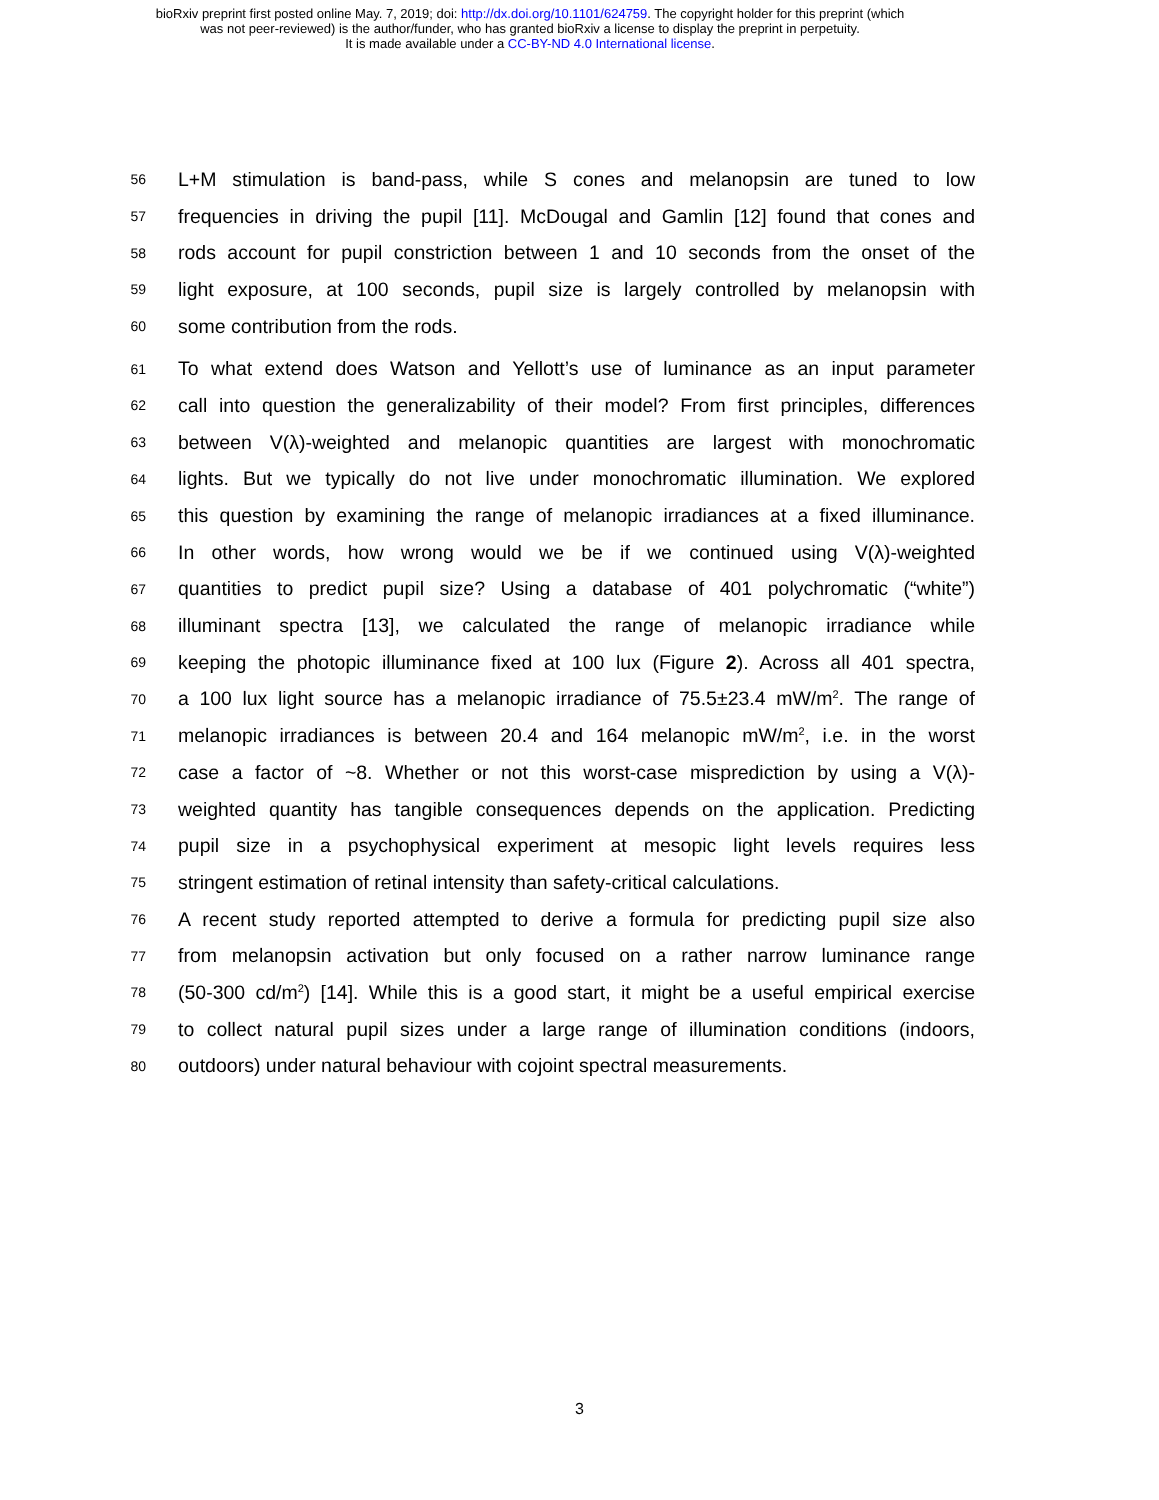bioRxiv preprint first posted online May. 7, 2019; doi: http://dx.doi.org/10.1101/624759. The copyright holder for this preprint (which
was not peer-reviewed) is the author/funder, who has granted bioRxiv a license to display the preprint in perpetuity.
It is made available under a CC-BY-ND 4.0 International license.
56 L+M stimulation is band-pass, while S cones and melanopsin are tuned to low
57 frequencies in driving the pupil [11]. McDougal and Gamlin [12] found that cones and
58 rods account for pupil constriction between 1 and 10 seconds from the onset of the
59 light exposure, at 100 seconds, pupil size is largely controlled by melanopsin with
60 some contribution from the rods.
61 To what extend does Watson and Yellott’s use of luminance as an input parameter
62 call into question the generalizability of their model? From first principles, differences
63 between V(λ)-weighted and melanopic quantities are largest with monochromatic
64 lights. But we typically do not live under monochromatic illumination. We explored
65 this question by examining the range of melanopic irradiances at a fixed illuminance.
66 In other words, how wrong would we be if we continued using V(λ)-weighted
67 quantities to predict pupil size? Using a database of 401 polychromatic (“white”)
68 illuminant spectra [13], we calculated the range of melanopic irradiance while
69 keeping the photopic illuminance fixed at 100 lux (Figure 2). Across all 401 spectra,
70 a 100 lux light source has a melanopic irradiance of 75.5±23.4 mW/m<sup>2</sup>. The range of
71 melanopic irradiances is between 20.4 and 164 melanopic mW/m<sup>2</sup>, i.e. in the worst
72 case a factor of ~8. Whether or not this worst-case misprediction by using a V(λ)-
73 weighted quantity has tangible consequences depends on the application. Predicting
74 pupil size in a psychophysical experiment at mesopic light levels requires less
75 stringent estimation of retinal intensity than safety-critical calculations.
76 A recent study reported attempted to derive a formula for predicting pupil size also
77 from melanopsin activation but only focused on a rather narrow luminance range
78 (50-300 cd/m<sup>2</sup>) [14]. While this is a good start, it might be a useful empirical exercise
79 to collect natural pupil sizes under a large range of illumination conditions (indoors,
80 outdoors) under natural behaviour with cojoint spectral measurements.
3